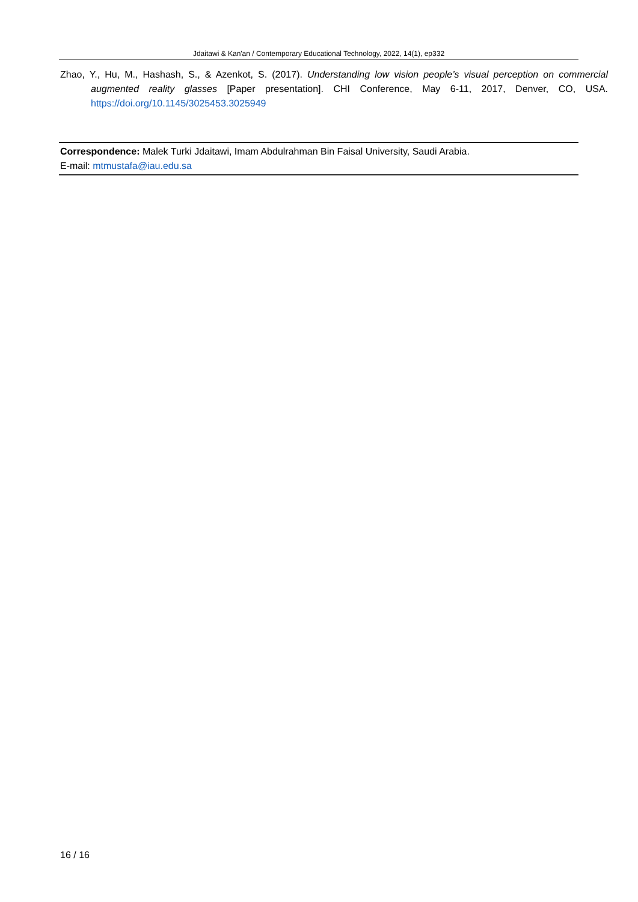Jdaitawi & Kan'an / Contemporary Educational Technology, 2022, 14(1), ep332
Zhao, Y., Hu, M., Hashash, S., & Azenkot, S. (2017). Understanding low vision people’s visual perception on commercial augmented reality glasses [Paper presentation]. CHI Conference, May 6-11, 2017, Denver, CO, USA. https://doi.org/10.1145/3025453.3025949
Correspondence: Malek Turki Jdaitawi, Imam Abdulrahman Bin Faisal University, Saudi Arabia.
E-mail: mtmustafa@iau.edu.sa
16 / 16